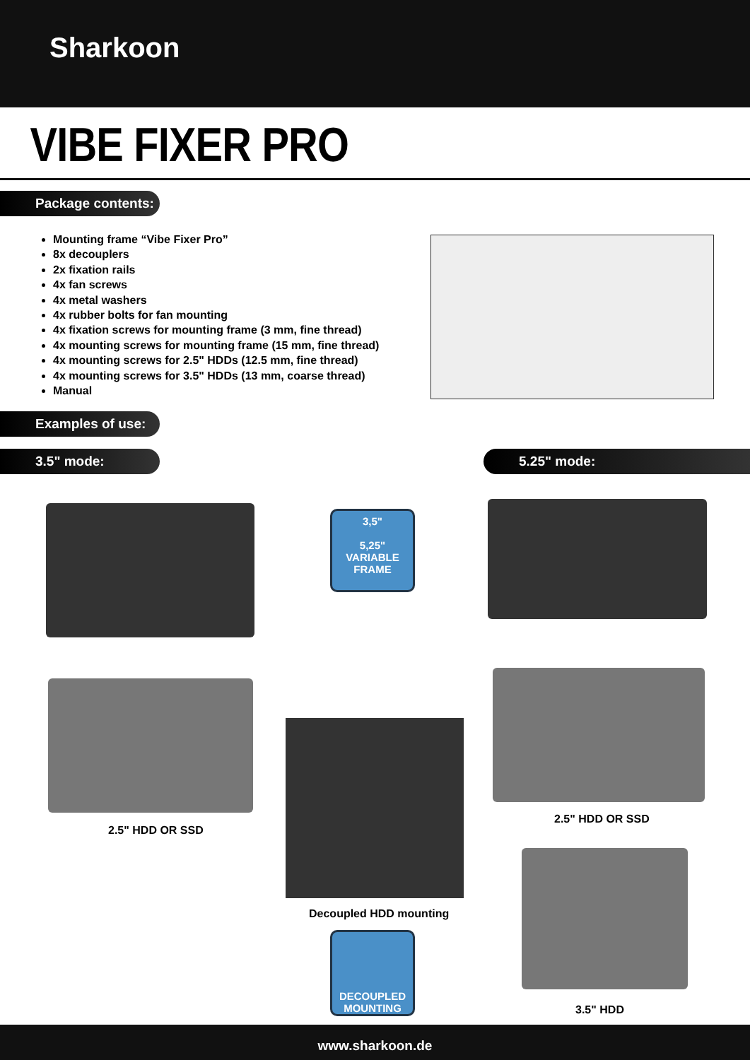Sharkoon
VIBE FIXER PRO
Package contents:
Mounting frame “Vibe Fixer Pro”
8x decouplers
2x fixation rails
4x fan screws
4x metal washers
4x rubber bolts for fan mounting
4x fixation screws for mounting frame (3 mm, fine thread)
4x mounting screws for mounting frame (15 mm, fine thread)
4x mounting screws for 2.5" HDDs (12.5 mm, fine thread)
4x mounting screws for 3.5" HDDs (13 mm, coarse thread)
Manual
Examples of use:
3.5" mode: 5.25" mode:
3,5"
5,25"
VARIABLE
FRAME
2.5" HDD OR SSD
Decoupled HDD mounting
DECOUPLED
MOUNTING
2.5" HDD OR SSD
3.5" HDD
www.sharkoon.de